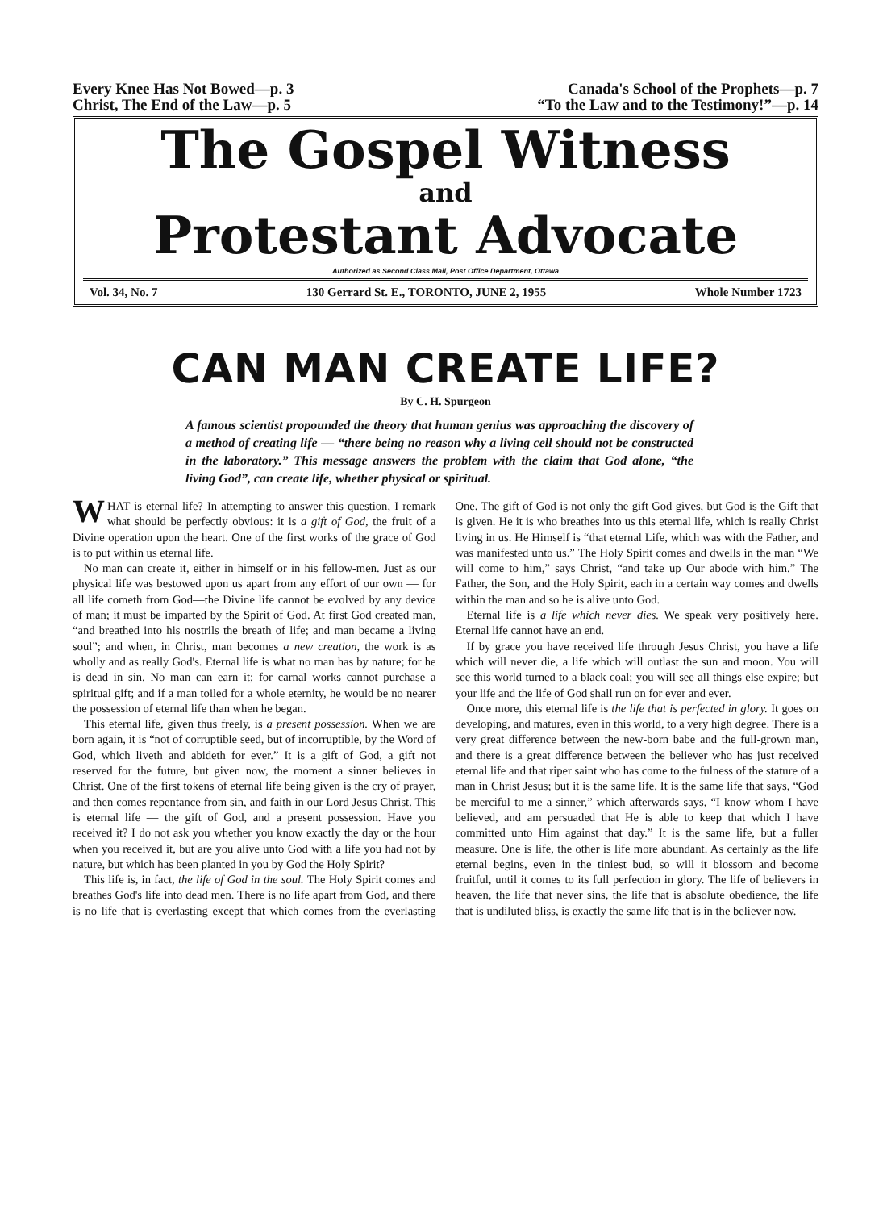Every Knee Has Not Bowed—p. 3
Christ, The End of the Law—p. 5
Canada's School of the Prophets—p. 7
“To the Law and to the Testimony!”—p. 14
The Gospel Witness
and
Protestant Advocate
Authorized as Second Class Mail, Post Office Department, Ottawa
Vol. 34, No. 7 130 Gerrard St. E., TORONTO, JUNE 2, 1955 Whole Number 1723
CAN MAN CREATE LIFE?
By C. H. Spurgeon
A famous scientist propounded the theory that human genius was approaching the discovery of a method of creating life — “there being no reason why a living cell should not be constructed in the laboratory.” This message answers the problem with the claim that God alone, “the living God”, can create life, whether physical or spiritual.
WHAT is eternal life? In attempting to answer this question, I remark what should be perfectly obvious: it is a gift of God, the fruit of a Divine operation upon the heart. One of the first works of the grace of God is to put within us eternal life.
No man can create it, either in himself or in his fellow-men. Just as our physical life was bestowed upon us apart from any effort of our own — for all life cometh from God—the Divine life cannot be evolved by any device of man; it must be imparted by the Spirit of God. At first God created man, “and breathed into his nostrils the breath of life; and man became a living soul”; and when, in Christ, man becomes a new creation, the work is as wholly and as really God's. Eternal life is what no man has by nature; for he is dead in sin. No man can earn it; for carnal works cannot purchase a spiritual gift; and if a man toiled for a whole eternity, he would be no nearer the possession of eternal life than when he began.
This eternal life, given thus freely, is a present possession. When we are born again, it is “not of corruptible seed, but of incorruptible, by the Word of God, which liveth and abideth for ever.” It is a gift of God, a gift not reserved for the future, but given now, the moment a sinner believes in Christ. One of the first tokens of eternal life being given is the cry of prayer, and then comes repentance from sin, and faith in our Lord Jesus Christ. This is eternal life — the gift of God, and a present possession. Have you received it? I do not ask you whether you know exactly the day or the hour when you received it, but are you alive unto God with a life you had not by nature, but which has been planted in you by God the Holy Spirit?
This life is, in fact, the life of God in the soul. The Holy Spirit comes and breathes God's life into dead men. There is no life apart from God, and there is no life that is everlasting except that which comes from the everlasting One. The gift of God is not only the gift God gives, but God is the Gift that is given. He it is who breathes into us this eternal life, which is really Christ living in us. He Himself is “that eternal Life, which was with the Father, and was manifested unto us.” The Holy Spirit comes and dwells in the man “We will come to him,” says Christ, “and take up Our abode with him.” The Father, the Son, and the Holy Spirit, each in a certain way comes and dwells within the man and so he is alive unto God.
Eternal life is a life which never dies. We speak very positively here. Eternal life cannot have an end.
If by grace you have received life through Jesus Christ, you have a life which will never die, a life which will outlast the sun and moon. You will see this world turned to a black coal; you will see all things else expire; but your life and the life of God shall run on for ever and ever.
Once more, this eternal life is the life that is perfected in glory. It goes on developing, and matures, even in this world, to a very high degree. There is a very great difference between the new-born babe and the full-grown man, and there is a great difference between the believer who has just received eternal life and that riper saint who has come to the fulness of the stature of a man in Christ Jesus; but it is the same life. It is the same life that says, “God be merciful to me a sinner,” which afterwards says, “I know whom I have believed, and am persuaded that He is able to keep that which I have committed unto Him against that day.” It is the same life, but a fuller measure. One is life, the other is life more abundant. As certainly as the life eternal begins, even in the tiniest bud, so will it blossom and become fruitful, until it comes to its full perfection in glory. The life of believers in heaven, the life that never sins, the life that is absolute obedience, the life that is undiluted bliss, is exactly the same life that is in the believer now.